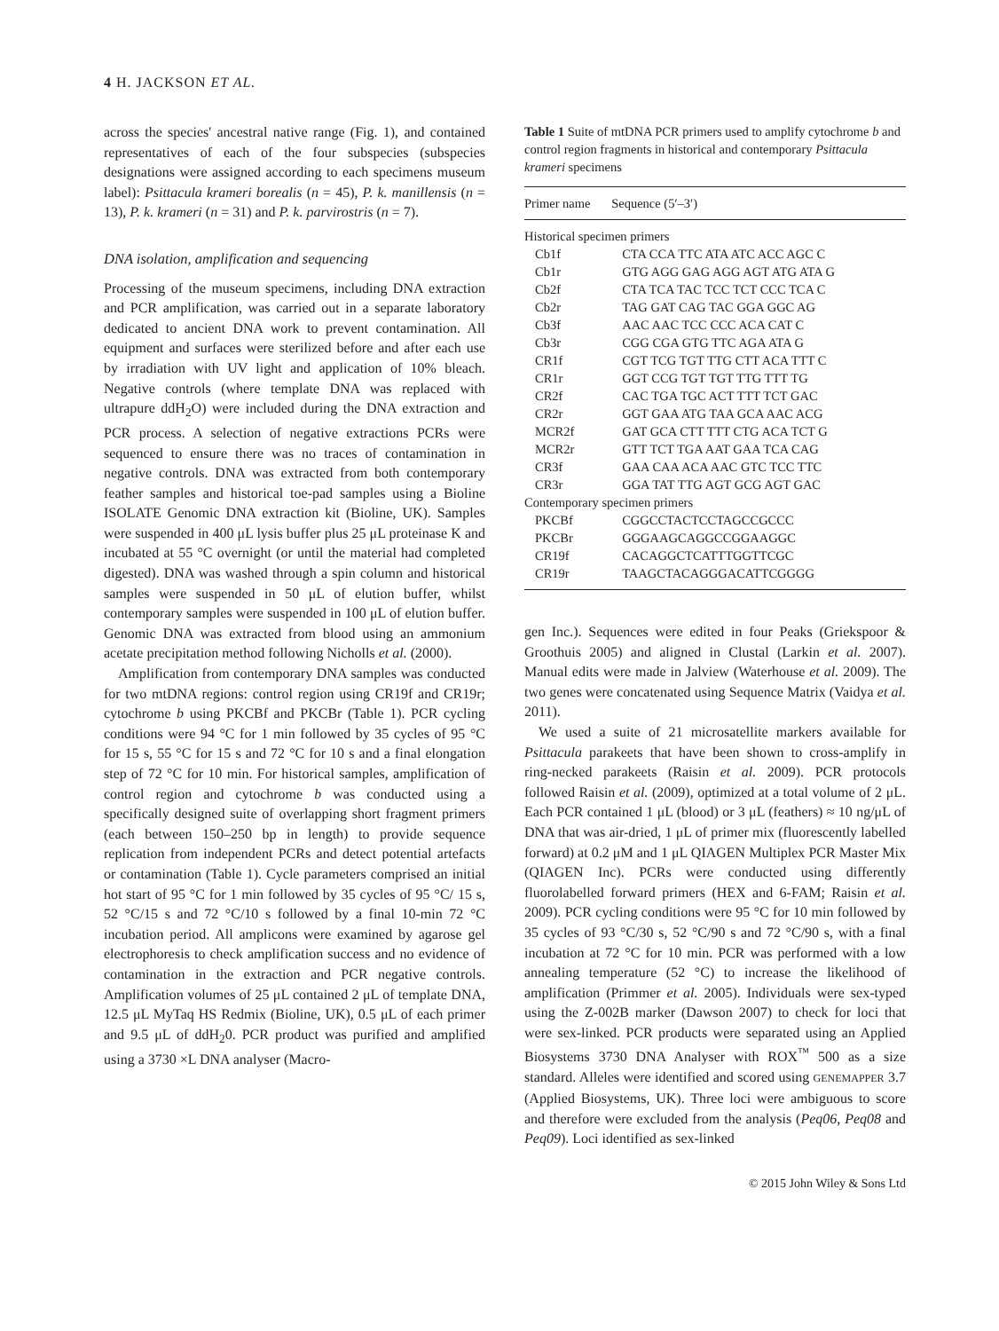4 H. JACKSON ET AL.
across the species' ancestral native range (Fig. 1), and contained representatives of each of the four subspecies (subspecies designations were assigned according to each specimens museum label): Psittacula krameri borealis (n = 45), P. k. manillensis (n = 13), P. k. krameri (n = 31) and P. k. parvirostris (n = 7).
DNA isolation, amplification and sequencing
Processing of the museum specimens, including DNA extraction and PCR amplification, was carried out in a separate laboratory dedicated to ancient DNA work to prevent contamination. All equipment and surfaces were sterilized before and after each use by irradiation with UV light and application of 10% bleach. Negative controls (where template DNA was replaced with ultrapure ddH<sub>2</sub>O) were included during the DNA extraction and PCR process. A selection of negative extractions PCRs were sequenced to ensure there was no traces of contamination in negative controls. DNA was extracted from both contemporary feather samples and historical toe-pad samples using a Bioline ISOLATE Genomic DNA extraction kit (Bioline, UK). Samples were suspended in 400 μL lysis buffer plus 25 μL proteinase K and incubated at 55 °C overnight (or until the material had completed digested). DNA was washed through a spin column and historical samples were suspended in 50 μL of elution buffer, whilst contemporary samples were suspended in 100 μL of elution buffer. Genomic DNA was extracted from blood using an ammonium acetate precipitation method following Nicholls et al. (2000).
Amplification from contemporary DNA samples was conducted for two mtDNA regions: control region using CR19f and CR19r; cytochrome b using PKCBf and PKCBr (Table 1). PCR cycling conditions were 94 °C for 1 min followed by 35 cycles of 95 °C for 15 s, 55 °C for 15 s and 72 °C for 10 s and a final elongation step of 72 °C for 10 min. For historical samples, amplification of control region and cytochrome b was conducted using a specifically designed suite of overlapping short fragment primers (each between 150–250 bp in length) to provide sequence replication from independent PCRs and detect potential artefacts or contamination (Table 1). Cycle parameters comprised an initial hot start of 95 °C for 1 min followed by 35 cycles of 95 °C/ 15 s, 52 °C/15 s and 72 °C/10 s followed by a final 10-min 72 °C incubation period. All amplicons were examined by agarose gel electrophoresis to check amplification success and no evidence of contamination in the extraction and PCR negative controls. Amplification volumes of 25 μL contained 2 μL of template DNA, 12.5 μL MyTaq HS Redmix (Bioline, UK), 0.5 μL of each primer and 9.5 μL of ddH<sub>2</sub>0. PCR product was purified and amplified using a 3730 ×L DNA analyser (Macro-
Table 1 Suite of mtDNA PCR primers used to amplify cytochrome b and control region fragments in historical and contemporary Psittacula krameri specimens
| Primer name | Sequence (5′–3′) |
| --- | --- |
| Historical specimen primers | |
| Cb1f | CTA CCA TTC ATA ATC ACC AGC C |
| Cb1r | GTG AGG GAG AGG AGT ATG ATA G |
| Cb2f | CTA TCA TAC TCC TCT CCC TCA C |
| Cb2r | TAG GAT CAG TAC GGA GGC AG |
| Cb3f | AAC AAC TCC CCC ACA CAT C |
| Cb3r | CGG CGA GTG TTC AGA ATA G |
| CR1f | CGT TCG TGT TTG CTT ACA TTT C |
| CR1r | GGT CCG TGT TGT TTG TTT TG |
| CR2f | CAC TGA TGC ACT TTT TCT GAC |
| CR2r | GGT GAA ATG TAA GCA AAC ACG |
| MCR2f | GAT GCA CTT TTT CTG ACA TCT G |
| MCR2r | GTT TCT TGA AAT GAA TCA CAG |
| CR3f | GAA CAA ACA AAC GTC TCC TTC |
| CR3r | GGA TAT TTG AGT GCG AGT GAC |
| Contemporary specimen primers | |
| PKCBf | CGGCCTACTCCTAGCCGCCC |
| PKCBr | GGGAAGCAGGCCGGAAGGC |
| CR19f | CACAGGCTCATTTGGTTCGC |
| CR19r | TAAGCTACAGGGACATTCGGGG |
gen Inc.). Sequences were edited in four Peaks (Griekspoor & Groothuis 2005) and aligned in Clustal (Larkin et al. 2007). Manual edits were made in Jalview (Waterhouse et al. 2009). The two genes were concatenated using Sequence Matrix (Vaidya et al. 2011).
We used a suite of 21 microsatellite markers available for Psittacula parakeets that have been shown to cross-amplify in ring-necked parakeets (Raisin et al. 2009). PCR protocols followed Raisin et al. (2009), optimized at a total volume of 2 μL. Each PCR contained 1 μL (blood) or 3 μL (feathers) ≈ 10 ng/μL of DNA that was air-dried, 1 μL of primer mix (fluorescently labelled forward) at 0.2 μM and 1 μL QIAGEN Multiplex PCR Master Mix (QIAGEN Inc). PCRs were conducted using differently fluorolabelled forward primers (HEX and 6-FAM; Raisin et al. 2009). PCR cycling conditions were 95 °C for 10 min followed by 35 cycles of 93 °C/30 s, 52 °C/90 s and 72 °C/90 s, with a final incubation at 72 °C for 10 min. PCR was performed with a low annealing temperature (52 °C) to increase the likelihood of amplification (Primmer et al. 2005). Individuals were sex-typed using the Z-002B marker (Dawson 2007) to check for loci that were sex-linked. PCR products were separated using an Applied Biosystems 3730 DNA Analyser with ROX<sup>™</sup> 500 as a size standard. Alleles were identified and scored using GENEMAPPER 3.7 (Applied Biosystems, UK). Three loci were ambiguous to score and therefore were excluded from the analysis (Peq06, Peq08 and Peq09). Loci identified as sex-linked
© 2015 John Wiley & Sons Ltd